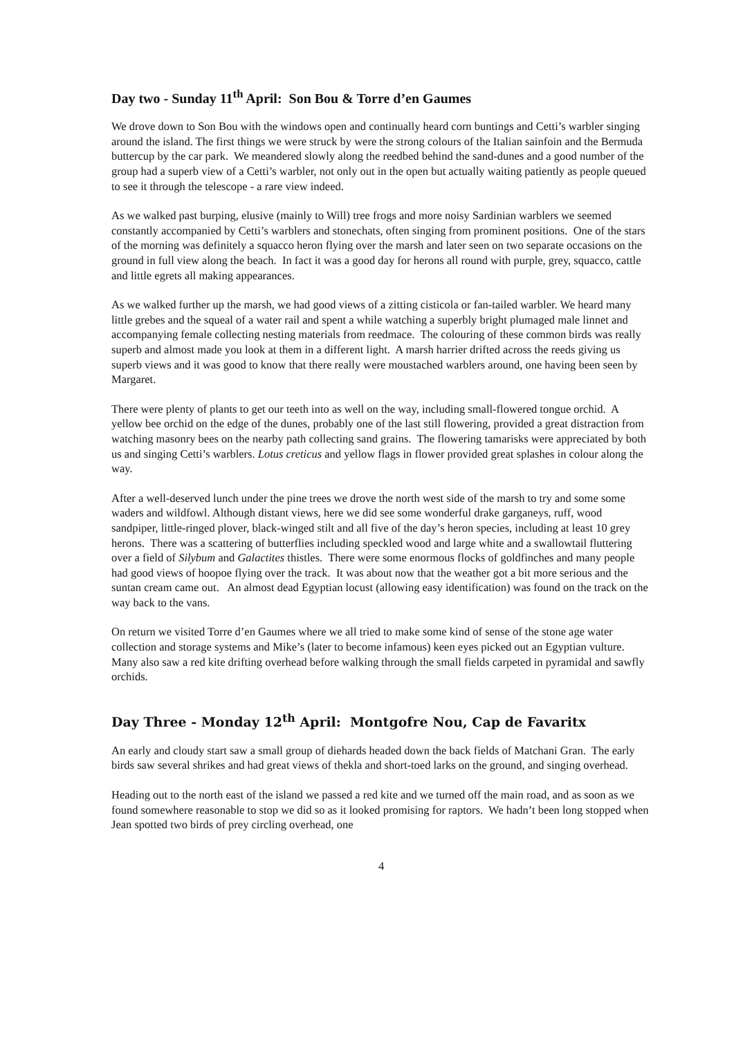Day two - Sunday 11<sup>th</sup> April: Son Bou & Torre d’en Gaumes
We drove down to Son Bou with the windows open and continually heard corn buntings and Cetti’s warbler singing around the island. The first things we were struck by were the strong colours of the Italian sainfoin and the Bermuda buttercup by the car park. We meandered slowly along the reedbed behind the sand-dunes and a good number of the group had a superb view of a Cetti’s warbler, not only out in the open but actually waiting patiently as people queued to see it through the telescope - a rare view indeed.
As we walked past burping, elusive (mainly to Will) tree frogs and more noisy Sardinian warblers we seemed constantly accompanied by Cetti’s warblers and stonechats, often singing from prominent positions. One of the stars of the morning was definitely a squacco heron flying over the marsh and later seen on two separate occasions on the ground in full view along the beach. In fact it was a good day for herons all round with purple, grey, squacco, cattle and little egrets all making appearances.
As we walked further up the marsh, we had good views of a zitting cisticola or fan-tailed warbler. We heard many little grebes and the squeal of a water rail and spent a while watching a superbly bright plumaged male linnet and accompanying female collecting nesting materials from reedmace. The colouring of these common birds was really superb and almost made you look at them in a different light. A marsh harrier drifted across the reeds giving us superb views and it was good to know that there really were moustached warblers around, one having been seen by Margaret.
There were plenty of plants to get our teeth into as well on the way, including small-flowered tongue orchid. A yellow bee orchid on the edge of the dunes, probably one of the last still flowering, provided a great distraction from watching masonry bees on the nearby path collecting sand grains. The flowering tamarisks were appreciated by both us and singing Cetti’s warblers. Lotus creticus and yellow flags in flower provided great splashes in colour along the way.
After a well-deserved lunch under the pine trees we drove the north west side of the marsh to try and some some waders and wildfowl. Although distant views, here we did see some wonderful drake garganeys, ruff, wood sandpiper, little-ringed plover, black-winged stilt and all five of the day’s heron species, including at least 10 grey herons. There was a scattering of butterflies including speckled wood and large white and a swallowtail fluttering over a field of Silybum and Galactites thistles. There were some enormous flocks of goldfinches and many people had good views of hoopoe flying over the track. It was about now that the weather got a bit more serious and the suntan cream came out. An almost dead Egyptian locust (allowing easy identification) was found on the track on the way back to the vans.
On return we visited Torre d’en Gaumes where we all tried to make some kind of sense of the stone age water collection and storage systems and Mike’s (later to become infamous) keen eyes picked out an Egyptian vulture. Many also saw a red kite drifting overhead before walking through the small fields carpeted in pyramidal and sawfly orchids.
Day Three - Monday 12<sup>th</sup> April: Montgofre Nou, Cap de Favaritx
An early and cloudy start saw a small group of diehards headed down the back fields of Matchani Gran. The early birds saw several shrikes and had great views of thekla and short-toed larks on the ground, and singing overhead.
Heading out to the north east of the island we passed a red kite and we turned off the main road, and as soon as we found somewhere reasonable to stop we did so as it looked promising for raptors. We hadn’t been long stopped when Jean spotted two birds of prey circling overhead, one
4